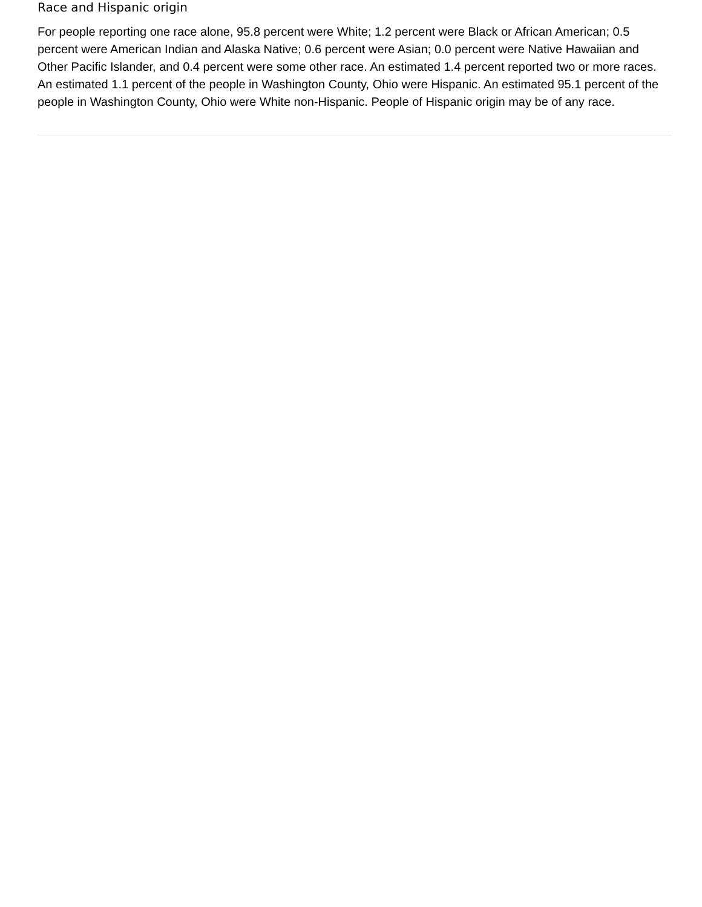Race and Hispanic origin
For people reporting one race alone, 95.8 percent were White; 1.2 percent were Black or African American; 0.5 percent were American Indian and Alaska Native; 0.6 percent were Asian; 0.0 percent were Native Hawaiian and Other Pacific Islander, and 0.4 percent were some other race. An estimated 1.4 percent reported two or more races. An estimated 1.1 percent of the people in Washington County, Ohio were Hispanic. An estimated 95.1 percent of the people in Washington County, Ohio were White non-Hispanic. People of Hispanic origin may be of any race.